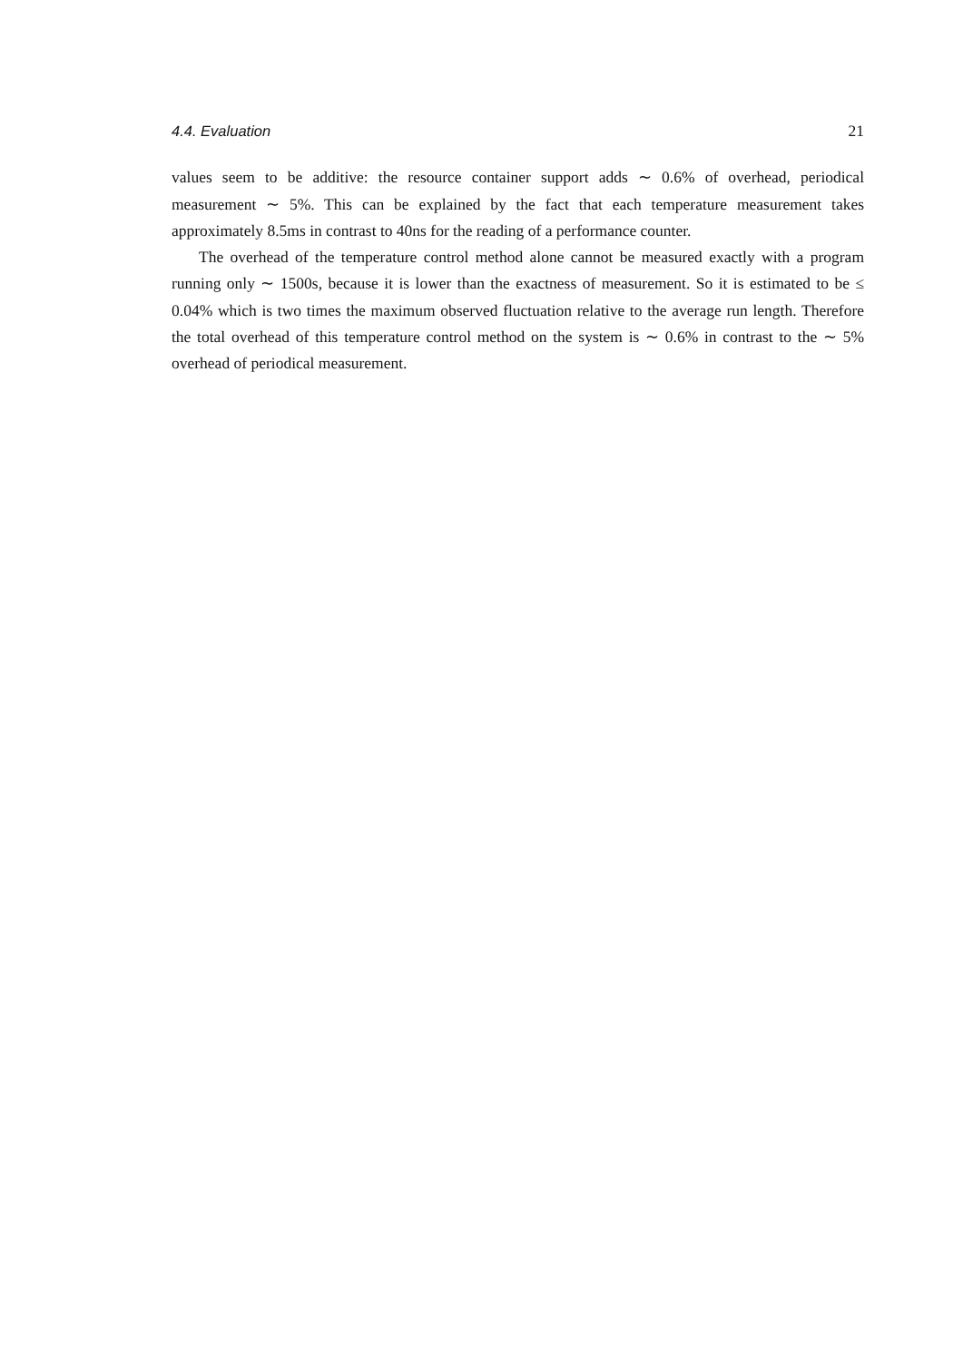4.4. Evaluation 21
values seem to be additive: the resource container support adds ∼ 0.6% of overhead, periodical measurement ∼ 5%. This can be explained by the fact that each temperature measurement takes approximately 8.5ms in contrast to 40ns for the reading of a performance counter.
The overhead of the temperature control method alone cannot be measured exactly with a program running only ∼ 1500s, because it is lower than the exactness of measurement. So it is estimated to be ≤ 0.04% which is two times the maximum observed fluctuation relative to the average run length. Therefore the total overhead of this temperature control method on the system is ∼ 0.6% in contrast to the ∼ 5% overhead of periodical measurement.